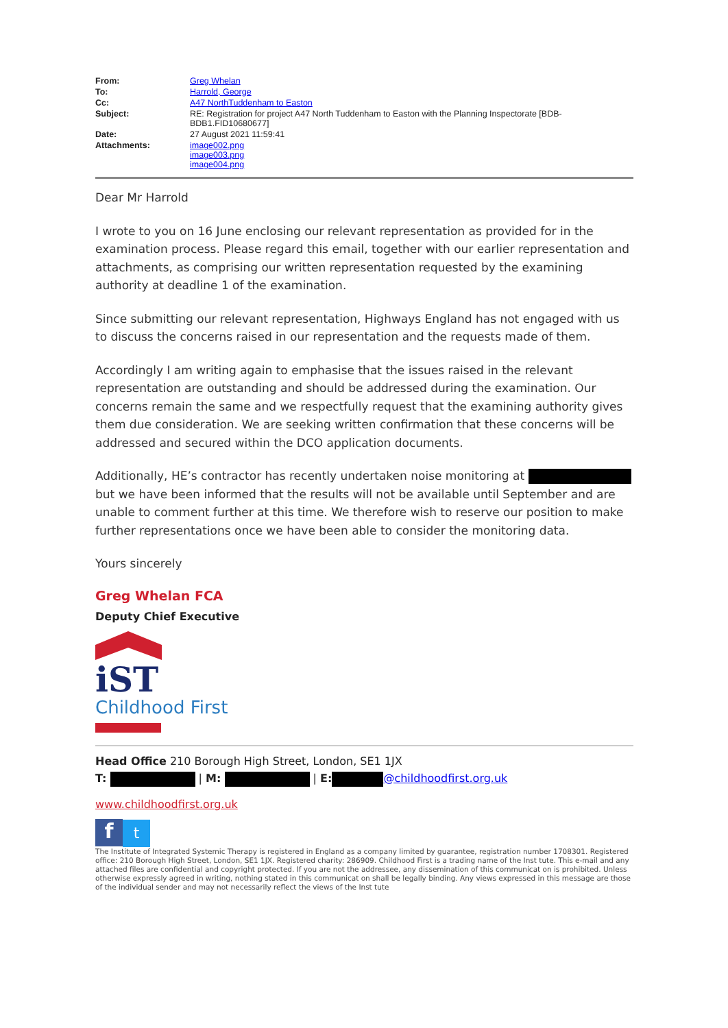| From: | Greg Whelan |
| To: | Harrold, George |
| Cc: | A47 NorthTuddenham to Easton |
| Subject: | RE: Registration for project A47 North Tuddenham to Easton with the Planning Inspectorate [BDB-BDB1.FID10680677] |
| Date: | 27 August 2021 11:59:41 |
| Attachments: | image002.png image003.png image004.png |
Dear Mr Harrold
I wrote to you on 16 June enclosing our relevant representation as provided for in the examination process. Please regard this email, together with our earlier representation and attachments, as comprising our written representation requested by the examining authority at deadline 1 of the examination.
Since submitting our relevant representation, Highways England has not engaged with us to discuss the concerns raised in our representation and the requests made of them.
Accordingly I am writing again to emphasise that the issues raised in the relevant representation are outstanding and should be addressed during the examination. Our concerns remain the same and we respectfully request that the examining authority gives them due consideration. We are seeking written confirmation that these concerns will be addressed and secured within the DCO application documents.
Additionally, HE’s contractor has recently undertaken noise monitoring at but we have been informed that the results will not be available until September and are unable to comment further at this time. We therefore wish to reserve our position to make further representations once we have been able to consider the monitoring data.
Yours sincerely
Greg Whelan FCA
Deputy Chief Executive
iST
Childhood First
Head Office 210 Borough High Street, London, SE1 1JX
T: | M: | E: @childhoodfirst.org.uk
www.childhoodfirst.org.uk
ft
The Institute of Integrated Systemic Therapy is registered in England as a company limited by guarantee, registration number 1708301. Registered office: 210 Borough High Street, London, SE1 1JX. Registered charity: 286909. Childhood First is a trading name of the Inst tute. This e-mail and any attached files are confidential and copyright protected. If you are not the addressee, any dissemination of this communicat on is prohibited. Unless otherwise expressly agreed in writing, nothing stated in this communicat on shall be legally binding. Any views expressed in this message are those of the individual sender and may not necessarily reflect the views of the Inst tute